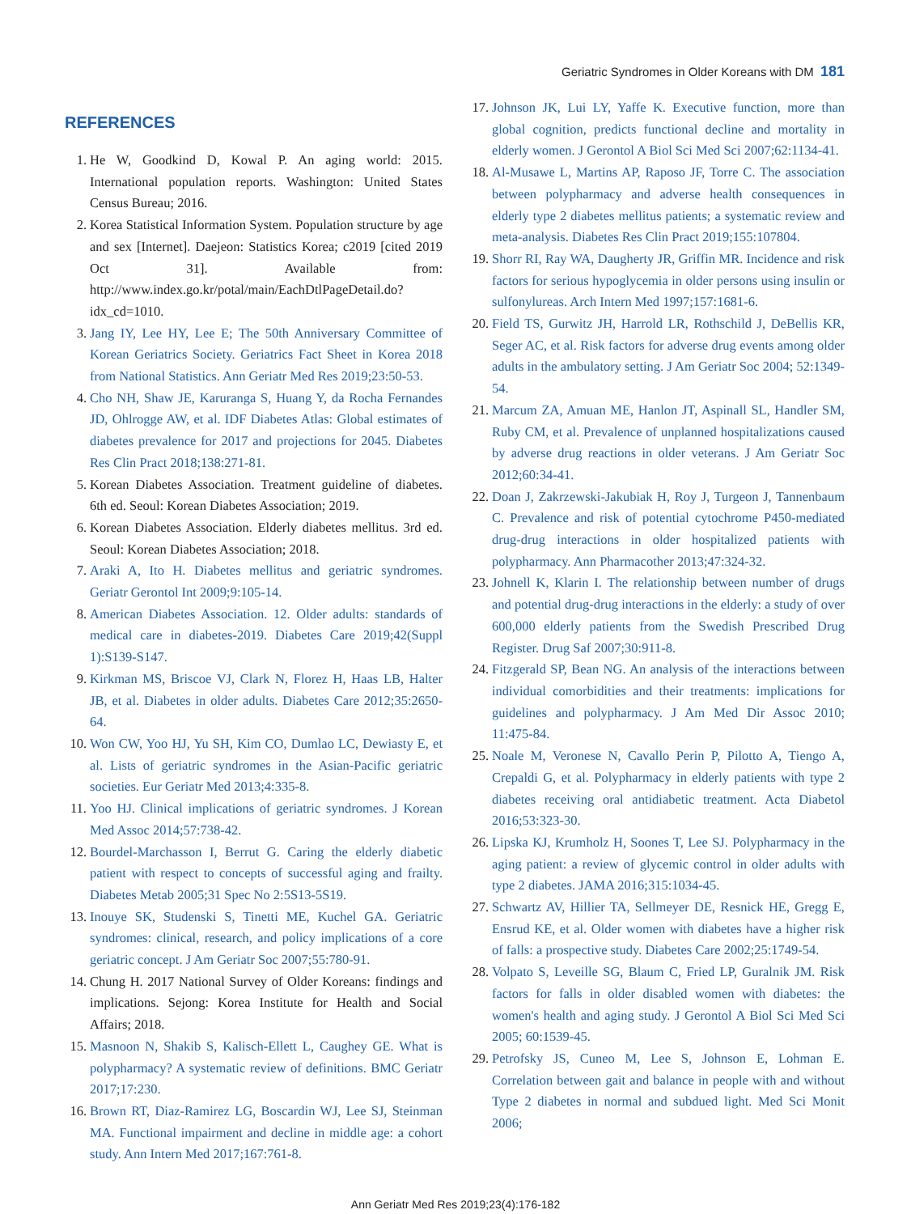Geriatric Syndromes in Older Koreans with DM 181
REFERENCES
1. He W, Goodkind D, Kowal P. An aging world: 2015. International population reports. Washington: United States Census Bureau; 2016.
2. Korea Statistical Information System. Population structure by age and sex [Internet]. Daejeon: Statistics Korea; c2019 [cited 2019 Oct 31]. Available from: http://www.index.go.kr/potal/main/EachDtlPageDetail.do?idx_cd=1010.
3. Jang IY, Lee HY, Lee E; The 50th Anniversary Committee of Korean Geriatrics Society. Geriatrics Fact Sheet in Korea 2018 from National Statistics. Ann Geriatr Med Res 2019;23:50-53.
4. Cho NH, Shaw JE, Karuranga S, Huang Y, da Rocha Fernandes JD, Ohlrogge AW, et al. IDF Diabetes Atlas: Global estimates of diabetes prevalence for 2017 and projections for 2045. Diabetes Res Clin Pract 2018;138:271-81.
5. Korean Diabetes Association. Treatment guideline of diabetes. 6th ed. Seoul: Korean Diabetes Association; 2019.
6. Korean Diabetes Association. Elderly diabetes mellitus. 3rd ed. Seoul: Korean Diabetes Association; 2018.
7. Araki A, Ito H. Diabetes mellitus and geriatric syndromes. Geriatr Gerontol Int 2009;9:105-14.
8. American Diabetes Association. 12. Older adults: standards of medical care in diabetes-2019. Diabetes Care 2019;42(Suppl 1):S139-S147.
9. Kirkman MS, Briscoe VJ, Clark N, Florez H, Haas LB, Halter JB, et al. Diabetes in older adults. Diabetes Care 2012;35:2650-64.
10. Won CW, Yoo HJ, Yu SH, Kim CO, Dumlao LC, Dewiasty E, et al. Lists of geriatric syndromes in the Asian-Pacific geriatric societies. Eur Geriatr Med 2013;4:335-8.
11. Yoo HJ. Clinical implications of geriatric syndromes. J Korean Med Assoc 2014;57:738-42.
12. Bourdel-Marchasson I, Berrut G. Caring the elderly diabetic patient with respect to concepts of successful aging and frailty. Diabetes Metab 2005;31 Spec No 2:5S13-5S19.
13. Inouye SK, Studenski S, Tinetti ME, Kuchel GA. Geriatric syndromes: clinical, research, and policy implications of a core geriatric concept. J Am Geriatr Soc 2007;55:780-91.
14. Chung H. 2017 National Survey of Older Koreans: findings and implications. Sejong: Korea Institute for Health and Social Affairs; 2018.
15. Masnoon N, Shakib S, Kalisch-Ellett L, Caughey GE. What is polypharmacy? A systematic review of definitions. BMC Geriatr 2017;17:230.
16. Brown RT, Diaz-Ramirez LG, Boscardin WJ, Lee SJ, Steinman MA. Functional impairment and decline in middle age: a cohort study. Ann Intern Med 2017;167:761-8.
17. Johnson JK, Lui LY, Yaffe K. Executive function, more than global cognition, predicts functional decline and mortality in elderly women. J Gerontol A Biol Sci Med Sci 2007;62:1134-41.
18. Al-Musawe L, Martins AP, Raposo JF, Torre C. The association between polypharmacy and adverse health consequences in elderly type 2 diabetes mellitus patients; a systematic review and meta-analysis. Diabetes Res Clin Pract 2019;155:107804.
19. Shorr RI, Ray WA, Daugherty JR, Griffin MR. Incidence and risk factors for serious hypoglycemia in older persons using insulin or sulfonylureas. Arch Intern Med 1997;157:1681-6.
20. Field TS, Gurwitz JH, Harrold LR, Rothschild J, DeBellis KR, Seger AC, et al. Risk factors for adverse drug events among older adults in the ambulatory setting. J Am Geriatr Soc 2004; 52:1349-54.
21. Marcum ZA, Amuan ME, Hanlon JT, Aspinall SL, Handler SM, Ruby CM, et al. Prevalence of unplanned hospitalizations caused by adverse drug reactions in older veterans. J Am Geriatr Soc 2012;60:34-41.
22. Doan J, Zakrzewski-Jakubiak H, Roy J, Turgeon J, Tannenbaum C. Prevalence and risk of potential cytochrome P450-mediated drug-drug interactions in older hospitalized patients with polypharmacy. Ann Pharmacother 2013;47:324-32.
23. Johnell K, Klarin I. The relationship between number of drugs and potential drug-drug interactions in the elderly: a study of over 600,000 elderly patients from the Swedish Prescribed Drug Register. Drug Saf 2007;30:911-8.
24. Fitzgerald SP, Bean NG. An analysis of the interactions between individual comorbidities and their treatments: implications for guidelines and polypharmacy. J Am Med Dir Assoc 2010; 11:475-84.
25. Noale M, Veronese N, Cavallo Perin P, Pilotto A, Tiengo A, Crepaldi G, et al. Polypharmacy in elderly patients with type 2 diabetes receiving oral antidiabetic treatment. Acta Diabetol 2016;53:323-30.
26. Lipska KJ, Krumholz H, Soones T, Lee SJ. Polypharmacy in the aging patient: a review of glycemic control in older adults with type 2 diabetes. JAMA 2016;315:1034-45.
27. Schwartz AV, Hillier TA, Sellmeyer DE, Resnick HE, Gregg E, Ensrud KE, et al. Older women with diabetes have a higher risk of falls: a prospective study. Diabetes Care 2002;25:1749-54.
28. Volpato S, Leveille SG, Blaum C, Fried LP, Guralnik JM. Risk factors for falls in older disabled women with diabetes: the women's health and aging study. J Gerontol A Biol Sci Med Sci 2005; 60:1539-45.
29. Petrofsky JS, Cuneo M, Lee S, Johnson E, Lohman E. Correlation between gait and balance in people with and without Type 2 diabetes in normal and subdued light. Med Sci Monit 2006;
Ann Geriatr Med Res 2019;23(4):176-182